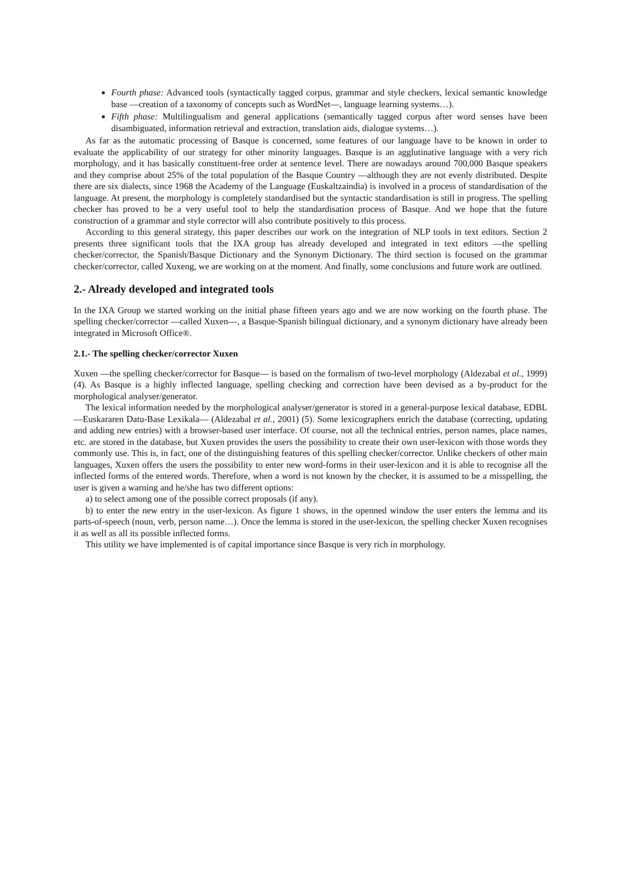Fourth phase: Advanced tools (syntactically tagged corpus, grammar and style checkers, lexical semantic knowledge base —creation of a taxonomy of concepts such as WordNet—, language learning systems…).
Fifth phase: Multilingualism and general applications (semantically tagged corpus after word senses have been disambiguated, information retrieval and extraction, translation aids, dialogue systems…).
As far as the automatic processing of Basque is concerned, some features of our language have to be known in order to evaluate the applicability of our strategy for other minority languages. Basque is an agglutinative language with a very rich morphology, and it has basically constituent-free order at sentence level. There are nowadays around 700,000 Basque speakers and they comprise about 25% of the total population of the Basque Country —although they are not evenly distributed. Despite there are six dialects, since 1968 the Academy of the Language (Euskaltzaindia) is involved in a process of standardisation of the language. At present, the morphology is completely standardised but the syntactic standardisation is still in progress. The spelling checker has proved to be a very useful tool to help the standardisation process of Basque. And we hope that the future construction of a grammar and style corrector will also contribute positively to this process.
According to this general strategy, this paper describes our work on the integration of NLP tools in text editors. Section 2 presents three significant tools that the IXA group has already developed and integrated in text editors —the spelling checker/corrector, the Spanish/Basque Dictionary and the Synonym Dictionary. The third section is focused on the grammar checker/corrector, called Xuxeng, we are working on at the moment. And finally, some conclusions and future work are outlined.
2.- Already developed and integrated tools
In the IXA Group we started working on the initial phase fifteen years ago and we are now working on the fourth phase. The spelling checker/corrector —called Xuxen—, a Basque-Spanish bilingual dictionary, and a synonym dictionary have already been integrated in Microsoft Office®.
2.1.- The spelling checker/corrector Xuxen
Xuxen —the spelling checker/corrector for Basque— is based on the formalism of two-level morphology (Aldezabal et al., 1999) (4). As Basque is a highly inflected language, spelling checking and correction have been devised as a by-product for the morphological analyser/generator.
The lexical information needed by the morphological analyser/generator is stored in a general-purpose lexical database, EDBL —Euskararen Datu-Base Lexikala— (Aldezabal et al., 2001) (5). Some lexicographers enrich the database (correcting, updating and adding new entries) with a browser-based user interface. Of course, not all the technical entries, person names, place names, etc. are stored in the database, but Xuxen provides the users the possibility to create their own user-lexicon with those words they commonly use. This is, in fact, one of the distinguishing features of this spelling checker/corrector. Unlike checkers of other main languages, Xuxen offers the users the possibility to enter new word-forms in their user-lexicon and it is able to recognise all the inflected forms of the entered words. Therefore, when a word is not known by the checker, it is assumed to be a misspelling, the user is given a warning and he/she has two different options:
a) to select among one of the possible correct proposals (if any).
b) to enter the new entry in the user-lexicon. As figure 1 shows, in the openned window the user enters the lemma and its parts-of-speech (noun, verb, person name…). Once the lemma is stored in the user-lexicon, the spelling checker Xuxen recognises it as well as all its possible inflected forms.
This utility we have implemented is of capital importance since Basque is very rich in morphology.